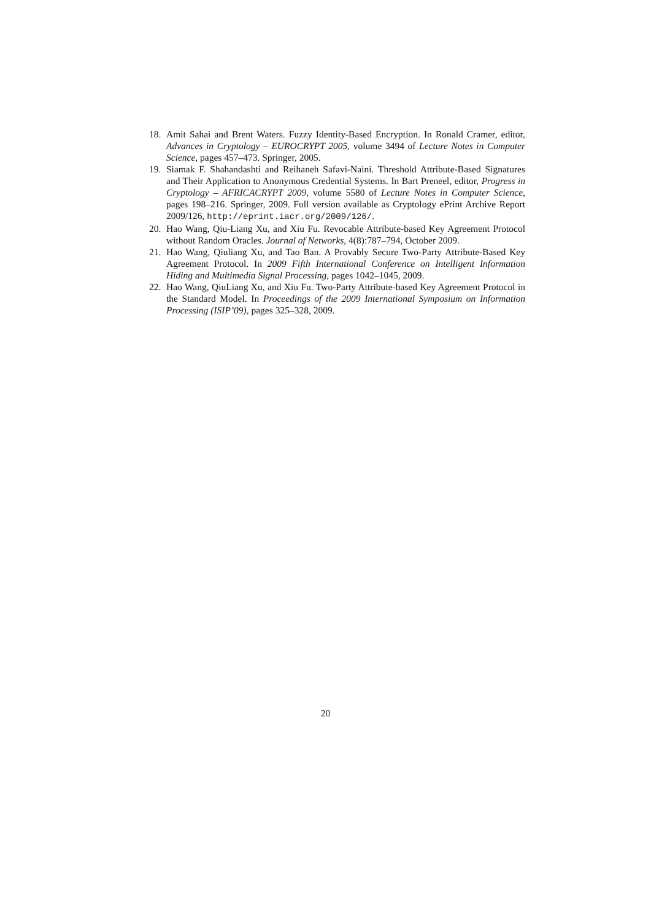18. Amit Sahai and Brent Waters. Fuzzy Identity-Based Encryption. In Ronald Cramer, editor, Advances in Cryptology – EUROCRYPT 2005, volume 3494 of Lecture Notes in Computer Science, pages 457–473. Springer, 2005.
19. Siamak F. Shahandashti and Reihaneh Safavi-Naini. Threshold Attribute-Based Signatures and Their Application to Anonymous Credential Systems. In Bart Preneel, editor, Progress in Cryptology – AFRICACRYPT 2009, volume 5580 of Lecture Notes in Computer Science, pages 198–216. Springer, 2009. Full version available as Cryptology ePrint Archive Report 2009/126, http://eprint.iacr.org/2009/126/.
20. Hao Wang, Qiu-Liang Xu, and Xiu Fu. Revocable Attribute-based Key Agreement Protocol without Random Oracles. Journal of Networks, 4(8):787–794, October 2009.
21. Hao Wang, Qiuliang Xu, and Tao Ban. A Provably Secure Two-Party Attribute-Based Key Agreement Protocol. In 2009 Fifth International Conference on Intelligent Information Hiding and Multimedia Signal Processing, pages 1042–1045, 2009.
22. Hao Wang, QiuLiang Xu, and Xiu Fu. Two-Party Attribute-based Key Agreement Protocol in the Standard Model. In Proceedings of the 2009 International Symposium on Information Processing (ISIP’09), pages 325–328, 2009.
20